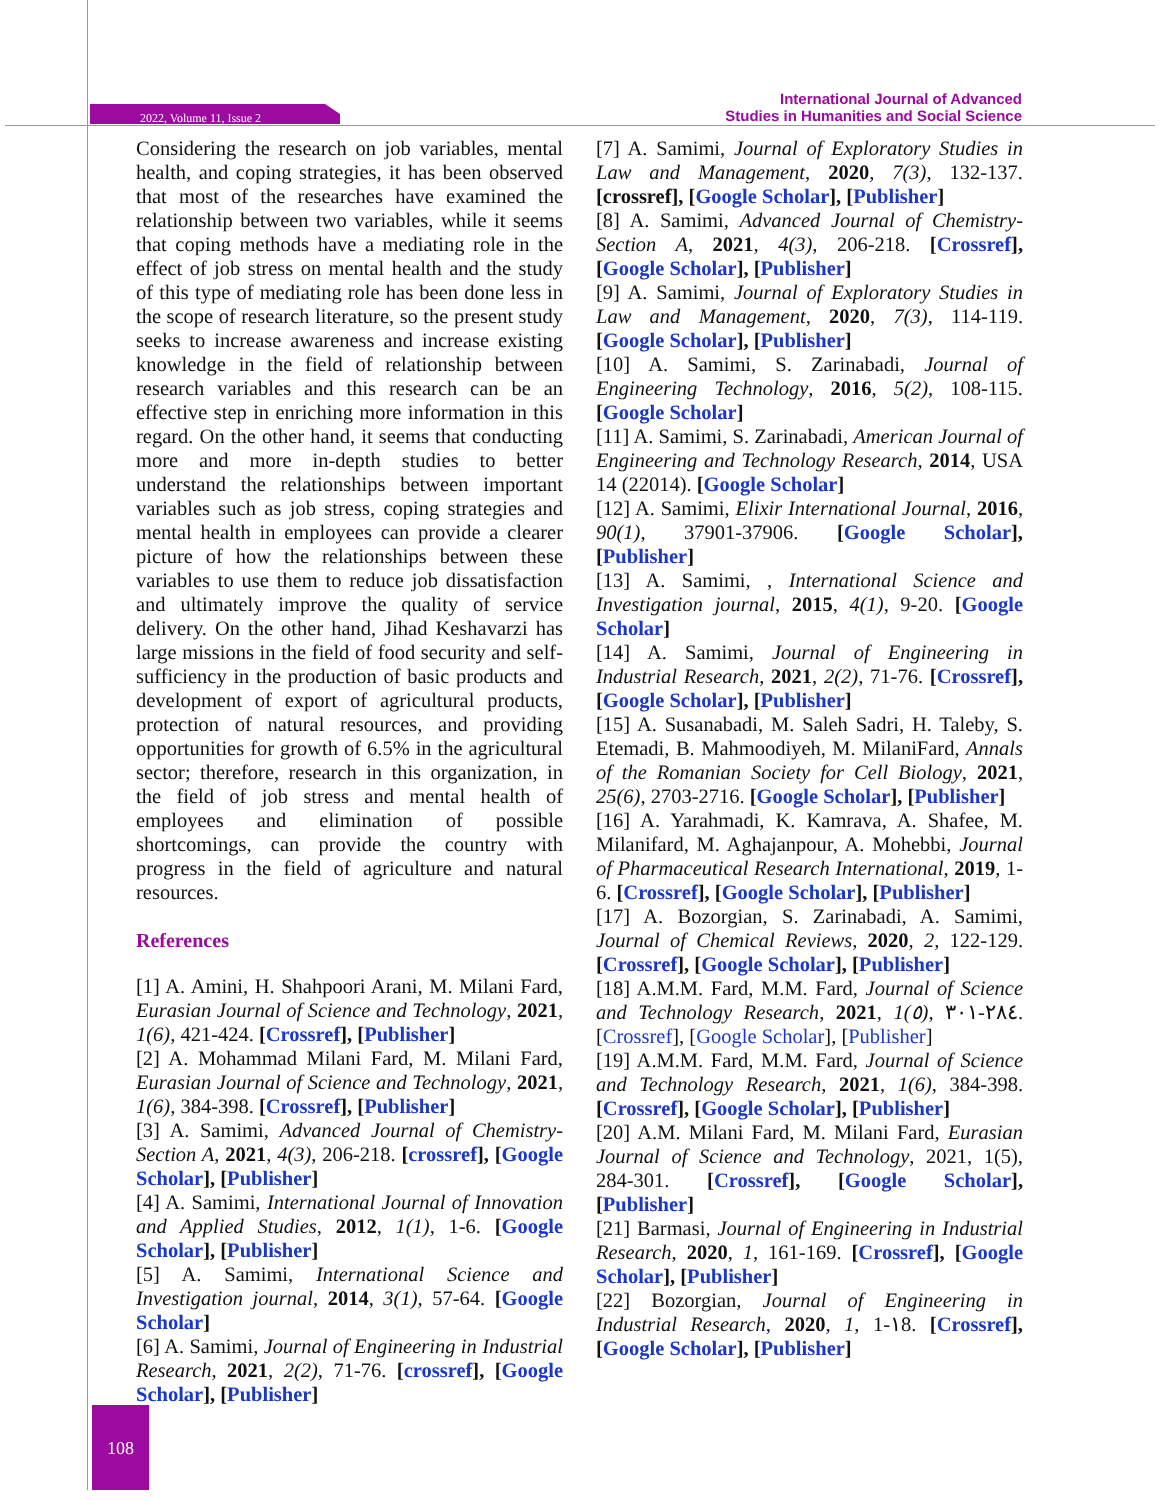2022, Volume 11, Issue 2
International Journal of Advanced
Studies in Humanities and Social Science
Considering the research on job variables, mental health, and coping strategies, it has been observed that most of the researches have examined the relationship between two variables, while it seems that coping methods have a mediating role in the effect of job stress on mental health and the study of this type of mediating role has been done less in the scope of research literature, so the present study seeks to increase awareness and increase existing knowledge in the field of relationship between research variables and this research can be an effective step in enriching more information in this regard. On the other hand, it seems that conducting more and more in-depth studies to better understand the relationships between important variables such as job stress, coping strategies and mental health in employees can provide a clearer picture of how the relationships between these variables to use them to reduce job dissatisfaction and ultimately improve the quality of service delivery. On the other hand, Jihad Keshavarzi has large missions in the field of food security and self-sufficiency in the production of basic products and development of export of agricultural products, protection of natural resources, and providing opportunities for growth of 6.5% in the agricultural sector; therefore, research in this organization, in the field of job stress and mental health of employees and elimination of possible shortcomings, can provide the country with progress in the field of agriculture and natural resources.
References
[1] A. Amini, H. Shahpoori Arani, M. Milani Fard, Eurasian Journal of Science and Technology, 2021, 1(6), 421-424. [Crossref], [Publisher]
[2] A. Mohammad Milani Fard, M. Milani Fard, Eurasian Journal of Science and Technology, 2021, 1(6), 384-398. [Crossref], [Publisher]
[3] A. Samimi, Advanced Journal of Chemistry-Section A, 2021, 4(3), 206-218. [crossref], [Google Scholar], [Publisher]
[4] A. Samimi, International Journal of Innovation and Applied Studies, 2012, 1(1), 1-6. [Google Scholar], [Publisher]
[5] A. Samimi, International Science and Investigation journal, 2014, 3(1), 57-64. [Google Scholar]
[6] A. Samimi, Journal of Engineering in Industrial Research, 2021, 2(2), 71-76. [crossref], [Google Scholar], [Publisher]
[7] A. Samimi, Journal of Exploratory Studies in Law and Management, 2020, 7(3), 132-137. [crossref], [Google Scholar], [Publisher]
[8] A. Samimi, Advanced Journal of Chemistry-Section A, 2021, 4(3), 206-218. [Crossref], [Google Scholar], [Publisher]
[9] A. Samimi, Journal of Exploratory Studies in Law and Management, 2020, 7(3), 114-119. [Google Scholar], [Publisher]
[10] A. Samimi, S. Zarinabadi, Journal of Engineering Technology, 2016, 5(2), 108-115. [Google Scholar]
[11] A. Samimi, S. Zarinabadi, American Journal of Engineering and Technology Research, 2014, USA 14 (22014). [Google Scholar]
[12] A. Samimi, Elixir International Journal, 2016, 90(1), 37901-37906. [Google Scholar], [Publisher]
[13] A. Samimi, , International Science and Investigation journal, 2015, 4(1), 9-20. [Google Scholar]
[14] A. Samimi, Journal of Engineering in Industrial Research, 2021, 2(2), 71-76. [Crossref], [Google Scholar], [Publisher]
[15] A. Susanabadi, M. Saleh Sadri, H. Taleby, S. Etemadi, B. Mahmoodiyeh, M. MilaniFard, Annals of the Romanian Society for Cell Biology, 2021, 25(6), 2703-2716. [Google Scholar], [Publisher]
[16] A. Yarahmadi, K. Kamrava, A. Shafee, M. Milanifard, M. Aghajanpour, A. Mohebbi, Journal of Pharmaceutical Research International, 2019, 1-6. [Crossref], [Google Scholar], [Publisher]
[17] A. Bozorgian, S. Zarinabadi, A. Samimi, Journal of Chemical Reviews, 2020, 2, 122-129. [Crossref], [Google Scholar], [Publisher]
[18] A.M.M. Fard, M.M. Fard, Journal of Science and Technology Research, 2021, 1(٥), ٢٨٤-٣٠١. [Crossref], [Google Scholar], [Publisher]
[19] A.M.M. Fard, M.M. Fard, Journal of Science and Technology Research, 2021, 1(6), 384-398. [Crossref], [Google Scholar], [Publisher]
[20] A.M. Milani Fard, M. Milani Fard, Eurasian Journal of Science and Technology, 2021, 1(5), 284-301. [Crossref], [Google Scholar], [Publisher]
[21] Barmasi, Journal of Engineering in Industrial Research, 2020, 1, 161-169. [Crossref], [Google Scholar], [Publisher]
[22] Bozorgian, Journal of Engineering in Industrial Research, 2020, 1, 1-١8. [Crossref], [Google Scholar], [Publisher]
108